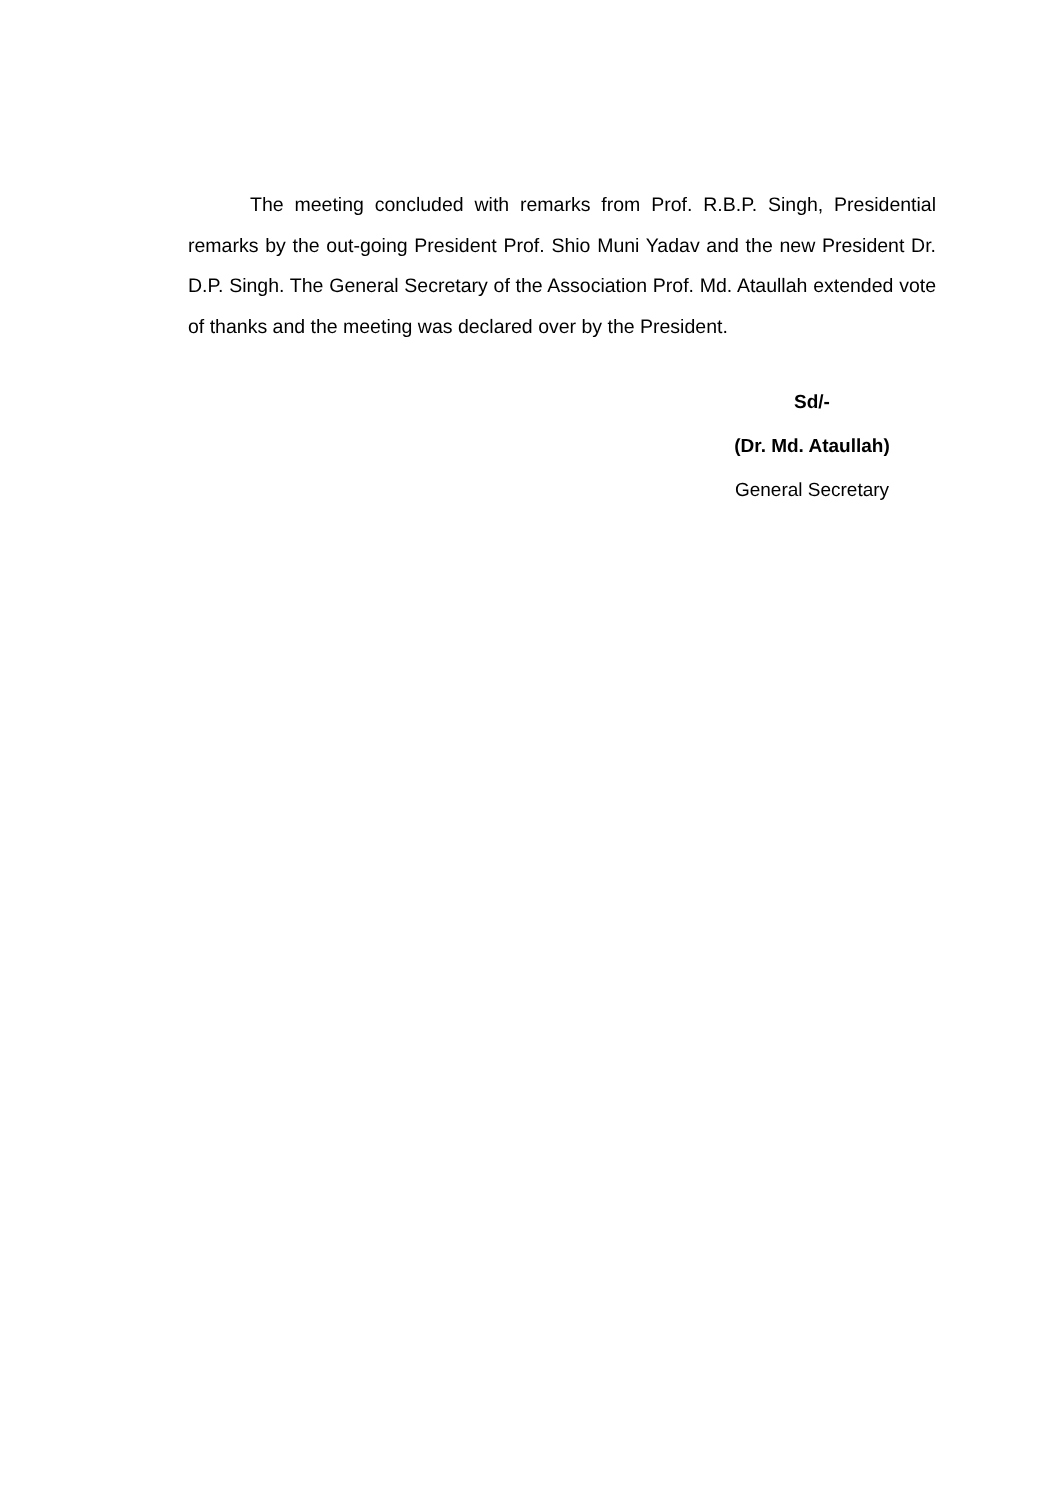The meeting concluded with remarks from Prof. R.B.P. Singh, Presidential remarks by the out-going President Prof. Shio Muni Yadav and the new President Dr. D.P. Singh. The General Secretary of the Association Prof. Md. Ataullah extended vote of thanks and the meeting was declared over by the President.
Sd/-
(Dr. Md. Ataullah)
General Secretary